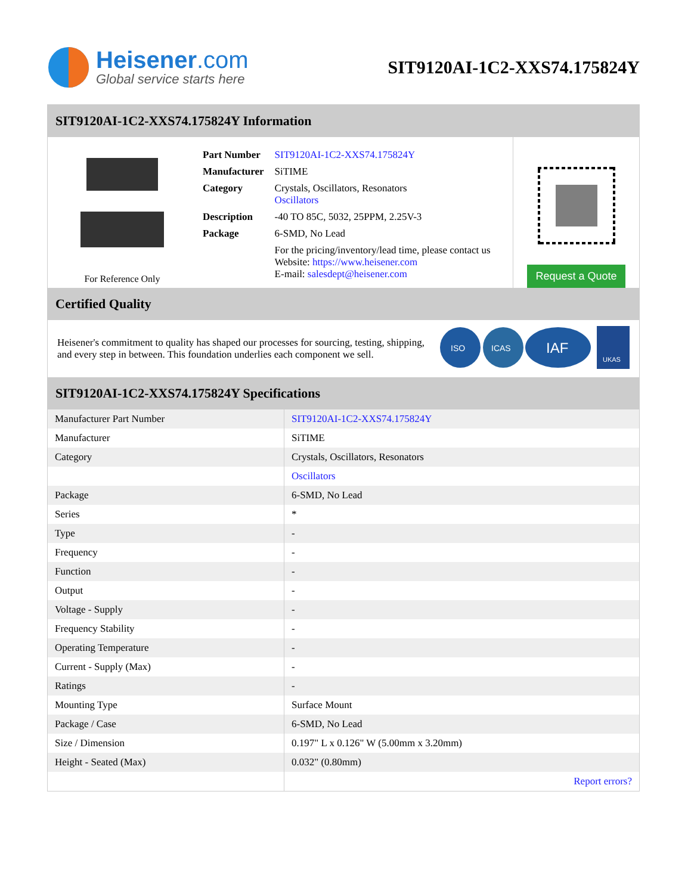Heisener.com
Global service starts here
SIT9120AI-1C2-XXS74.175824Y
SIT9120AI-1C2-XXS74.175824Y Information
For Reference Only
| Part Number | SIT9120AI-1C2-XXS74.175824Y |
| Manufacturer | SiTIME |
| Category | Crystals, Oscillators, Resonators Oscillators |
| Description | -40 TO 85C, 5032, 25PPM, 2.25V-3 |
| Package | 6-SMD, No Lead |
| | For the pricing/inventory/lead time, please contact us Website: https://www.heisener.com E-mail: salesdept@heisener.com |
Request a Quote
Certified Quality
Heisener's commitment to quality has shaped our processes for sourcing, testing, shipping, and every step in between. This foundation underlies each component we sell.
ISO
ICAS
IAF
UKAS
SIT9120AI-1C2-XXS74.175824Y Specifications
| Manufacturer Part Number | SIT9120AI-1C2-XXS74.175824Y |
| Manufacturer | SiTIME |
| Category | Crystals, Oscillators, Resonators |
| | Oscillators |
| Package | 6-SMD, No Lead |
| Series | * |
| Type | - |
| Frequency | - |
| Function | - |
| Output | - |
| Voltage - Supply | - |
| Frequency Stability | - |
| Operating Temperature | - |
| Current - Supply (Max) | - |
| Ratings | - |
| Mounting Type | Surface Mount |
| Package / Case | 6-SMD, No Lead |
| Size / Dimension | 0.197" L x 0.126" W (5.00mm x 3.20mm) |
| Height - Seated (Max) | 0.032" (0.80mm) |
| | Report errors? |